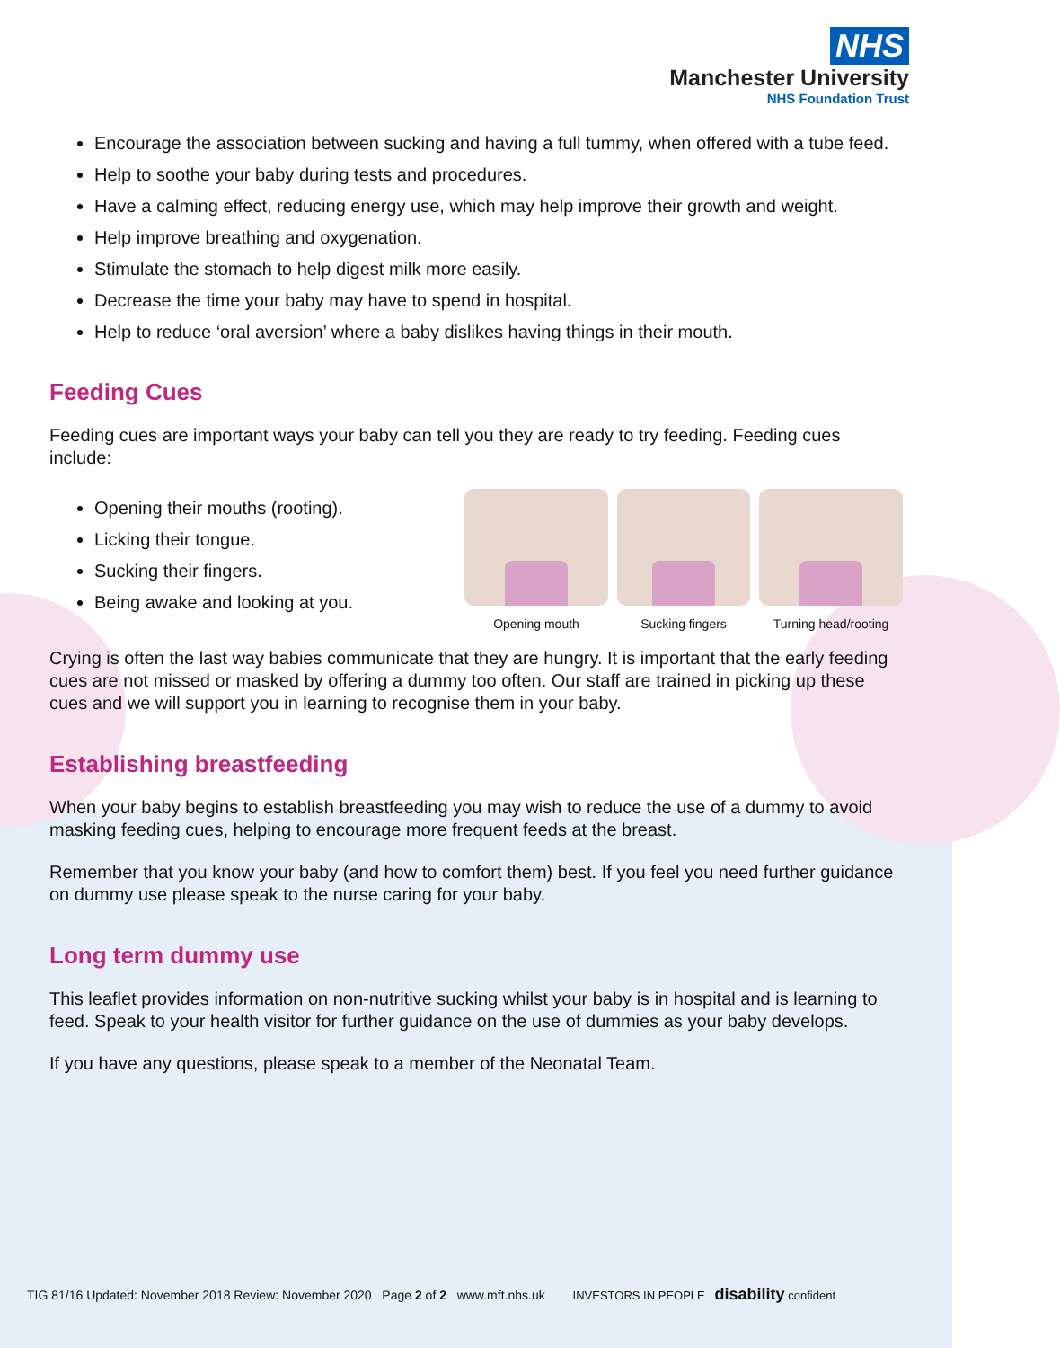NHS
Manchester University
NHS Foundation Trust
Encourage the association between sucking and having a full tummy, when offered with a tube feed.
Help to soothe your baby during tests and procedures.
Have a calming effect, reducing energy use, which may help improve their growth and weight.
Help improve breathing and oxygenation.
Stimulate the stomach to help digest milk more easily.
Decrease the time your baby may have to spend in hospital.
Help to reduce ‘oral aversion’ where a baby dislikes having things in their mouth.
Feeding Cues
Feeding cues are important ways your baby can tell you they are ready to try feeding. Feeding cues include:
Opening their mouths (rooting).
Licking their tongue.
Sucking their fingers.
Being awake and looking at you.
Opening mouth Sucking fingers Turning head/rooting
Crying is often the last way babies communicate that they are hungry. It is important that the early feeding cues are not missed or masked by offering a dummy too often. Our staff are trained in picking up these cues and we will support you in learning to recognise them in your baby.
Establishing breastfeeding
When your baby begins to establish breastfeeding you may wish to reduce the use of a dummy to avoid masking feeding cues, helping to encourage more frequent feeds at the breast.
Remember that you know your baby (and how to comfort them) best. If you feel you need further guidance on dummy use please speak to the nurse caring for your baby.
Long term dummy use
This leaflet provides information on non-nutritive sucking whilst your baby is in hospital and is learning to feed. Speak to your health visitor for further guidance on the use of dummies as your baby develops.
If you have any questions, please speak to a member of the Neonatal Team.
TIG 81/16 Updated: November 2018 Review: November 2020 Page 2 of 2 www.mft.nhs.uk INVESTORS IN PEOPLE disability confident